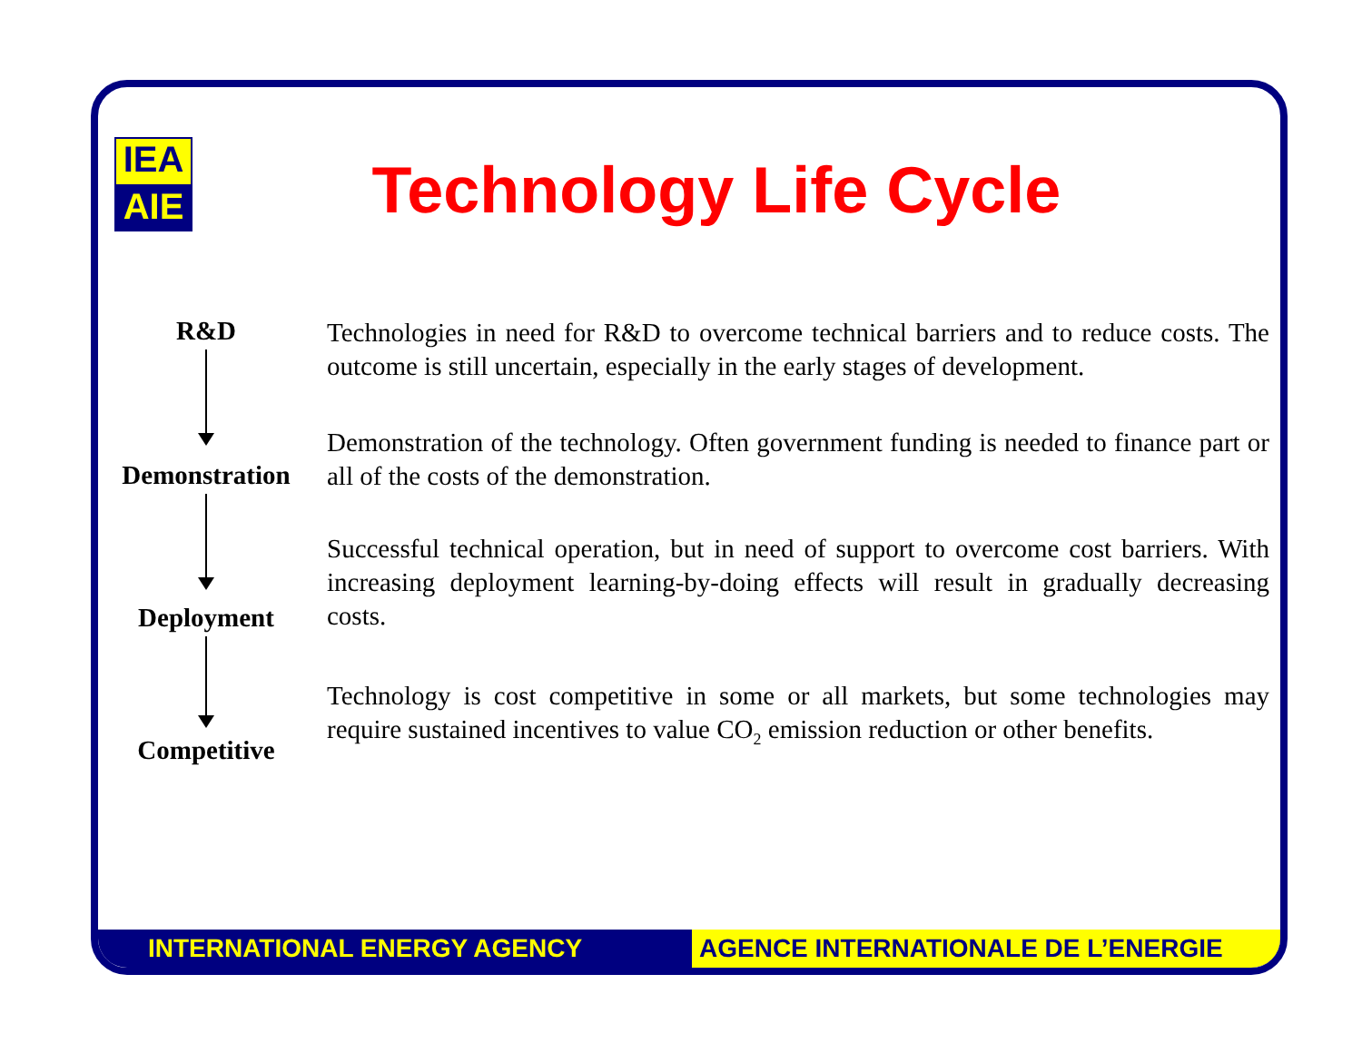IEA
AIE
Technology Life Cycle
R&D
Technologies in need for R&D to overcome technical barriers and to reduce costs. The outcome is still uncertain, especially in the early stages of development.
Demonstration
Demonstration of the technology. Often government funding is needed to finance part or all of the costs of the demonstration.
Deployment
Successful technical operation, but in need of support to overcome cost barriers. With increasing deployment learning-by-doing effects will result in gradually decreasing costs.
Competitive
Technology is cost competitive in some or all markets, but some technologies may require sustained incentives to value CO<sub>2</sub> emission reduction or other benefits.
INTERNATIONAL ENERGY AGENCY AGENCE INTERNATIONALE DE L’ENERGIE